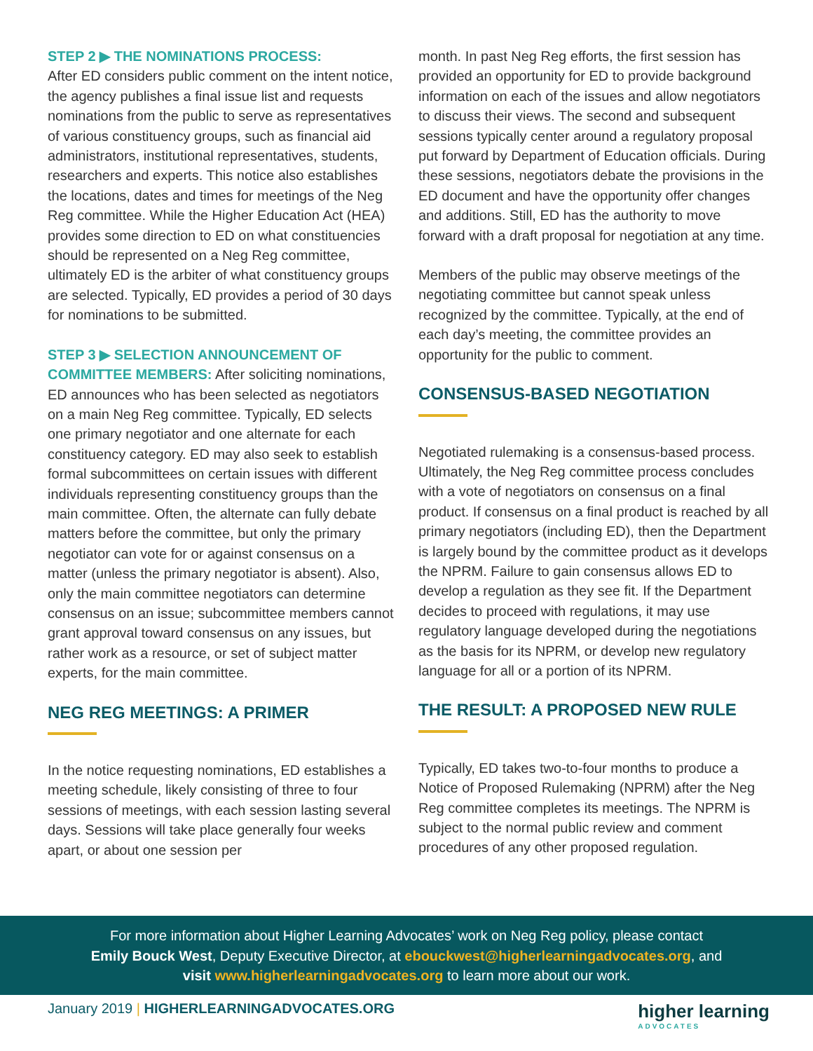STEP 2 ▶ THE NOMINATIONS PROCESS:
After ED considers public comment on the intent notice, the agency publishes a final issue list and requests nominations from the public to serve as representatives of various constituency groups, such as financial aid administrators, institutional representatives, students, researchers and experts. This notice also establishes the locations, dates and times for meetings of the Neg Reg committee. While the Higher Education Act (HEA) provides some direction to ED on what constituencies should be represented on a Neg Reg committee, ultimately ED is the arbiter of what constituency groups are selected. Typically, ED provides a period of 30 days for nominations to be submitted.
STEP 3 ▶ SELECTION ANNOUNCEMENT OF COMMITTEE MEMBERS: After soliciting nominations, ED announces who has been selected as negotiators on a main Neg Reg committee. Typically, ED selects one primary negotiator and one alternate for each constituency category. ED may also seek to establish formal subcommittees on certain issues with different individuals representing constituency groups than the main committee. Often, the alternate can fully debate matters before the committee, but only the primary negotiator can vote for or against consensus on a matter (unless the primary negotiator is absent). Also, only the main committee negotiators can determine consensus on an issue; subcommittee members cannot grant approval toward consensus on any issues, but rather work as a resource, or set of subject matter experts, for the main committee.
NEG REG MEETINGS: A PRIMER
In the notice requesting nominations, ED establishes a meeting schedule, likely consisting of three to four sessions of meetings, with each session lasting several days. Sessions will take place generally four weeks apart, or about one session per
month. In past Neg Reg efforts, the first session has provided an opportunity for ED to provide background information on each of the issues and allow negotiators to discuss their views. The second and subsequent sessions typically center around a regulatory proposal put forward by Department of Education officials. During these sessions, negotiators debate the provisions in the ED document and have the opportunity offer changes and additions. Still, ED has the authority to move forward with a draft proposal for negotiation at any time.
Members of the public may observe meetings of the negotiating committee but cannot speak unless recognized by the committee. Typically, at the end of each day’s meeting, the committee provides an opportunity for the public to comment.
CONSENSUS-BASED NEGOTIATION
Negotiated rulemaking is a consensus-based process. Ultimately, the Neg Reg committee process concludes with a vote of negotiators on consensus on a final product. If consensus on a final product is reached by all primary negotiators (including ED), then the Department is largely bound by the committee product as it develops the NPRM. Failure to gain consensus allows ED to develop a regulation as they see fit. If the Department decides to proceed with regulations, it may use regulatory language developed during the negotiations as the basis for its NPRM, or develop new regulatory language for all or a portion of its NPRM.
THE RESULT: A PROPOSED NEW RULE
Typically, ED takes two-to-four months to produce a Notice of Proposed Rulemaking (NPRM) after the Neg Reg committee completes its meetings. The NPRM is subject to the normal public review and comment procedures of any other proposed regulation.
For more information about Higher Learning Advocates’ work on Neg Reg policy, please contact
Emily Bouck West, Deputy Executive Director, at ebouckwest@higherlearningadvocates.org, and
visit www.higherlearningadvocates.org to learn more about our work.
January 2019 | HIGHERLEARNINGADVOCATES.ORG
higher learning
ADVOCATES